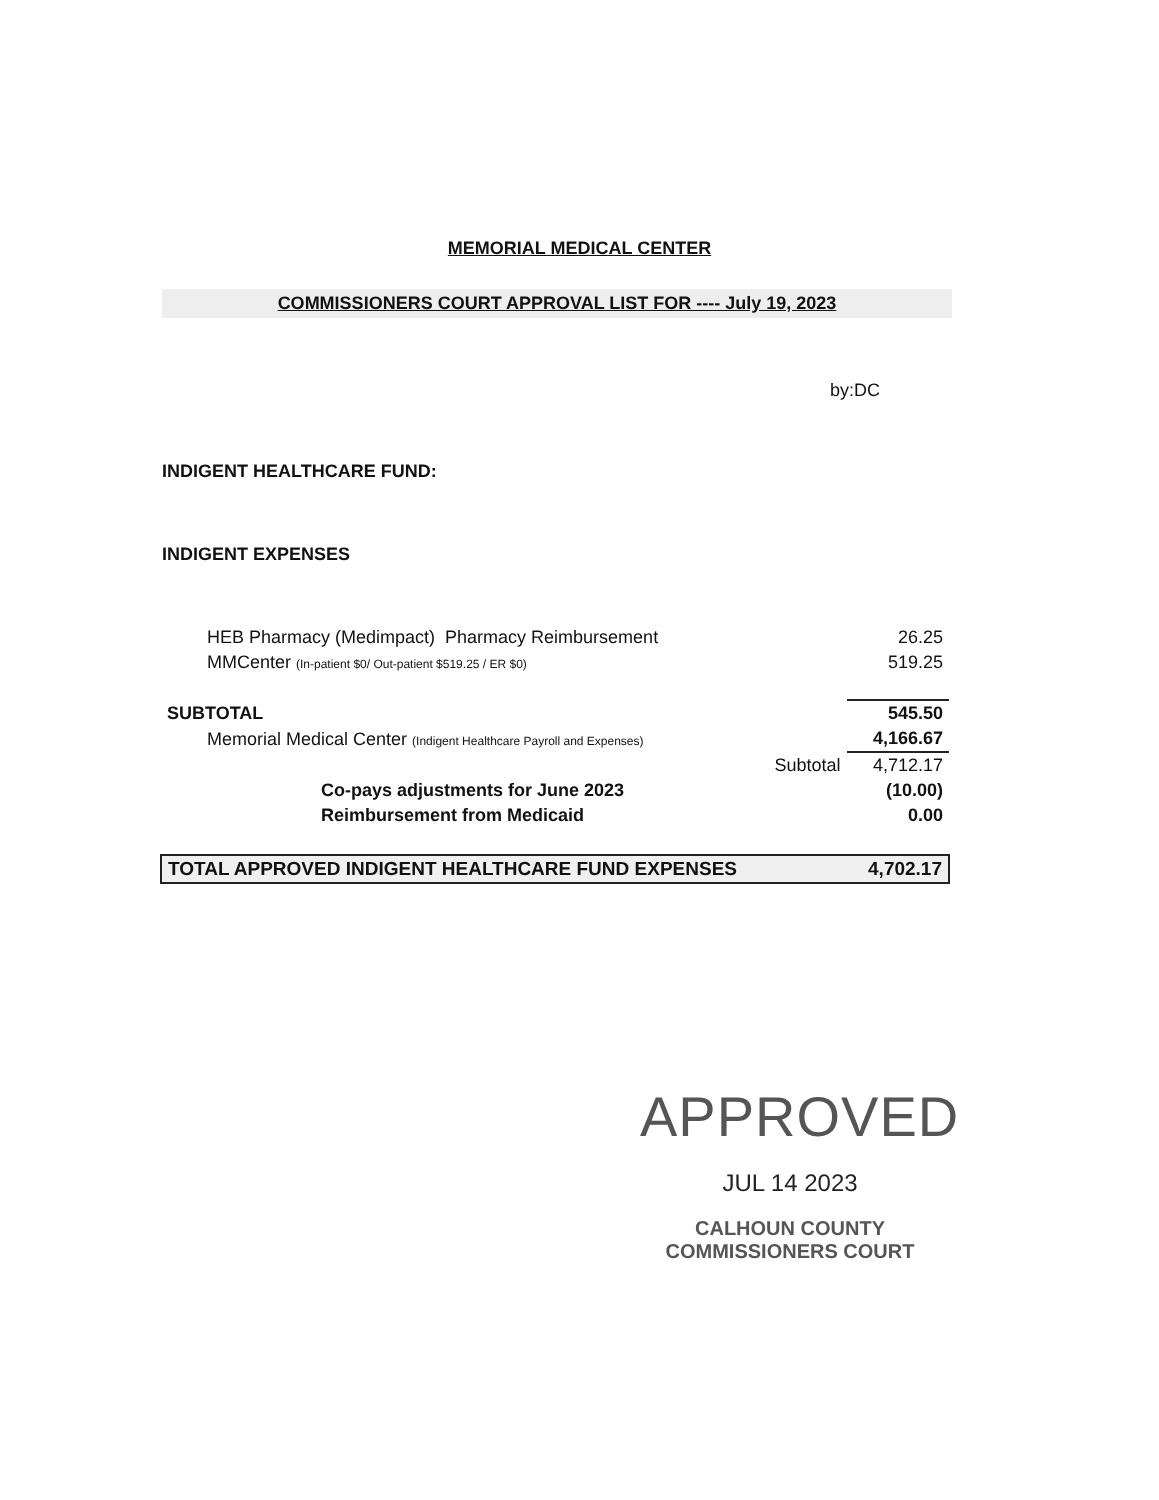MEMORIAL MEDICAL CENTER
COMMISSIONERS COURT APPROVAL LIST FOR ---- July 19, 2023
by:DC
INDIGENT HEALTHCARE FUND:
INDIGENT EXPENSES
| HEB Pharmacy (Medimpact) Pharmacy Reimbursement | | 26.25 |
| MMCenter (In-patient $0/ Out-patient $519.25 / ER $0) | | 519.25 |
| SUBTOTAL | | 545.50 |
| Memorial Medical Center (Indigent Healthcare Payroll and Expenses) | | 4,166.67 |
| | Subtotal | 4,712.17 |
| Co-pays adjustments for June 2023 | | (10.00) |
| Reimbursement from Medicaid | | 0.00 |
| TOTAL APPROVED INDIGENT HEALTHCARE FUND EXPENSES | | 4,702.17 |
APPROVED
JUL 14 2023
CALHOUN COUNTY
COMMISSIONERS COURT